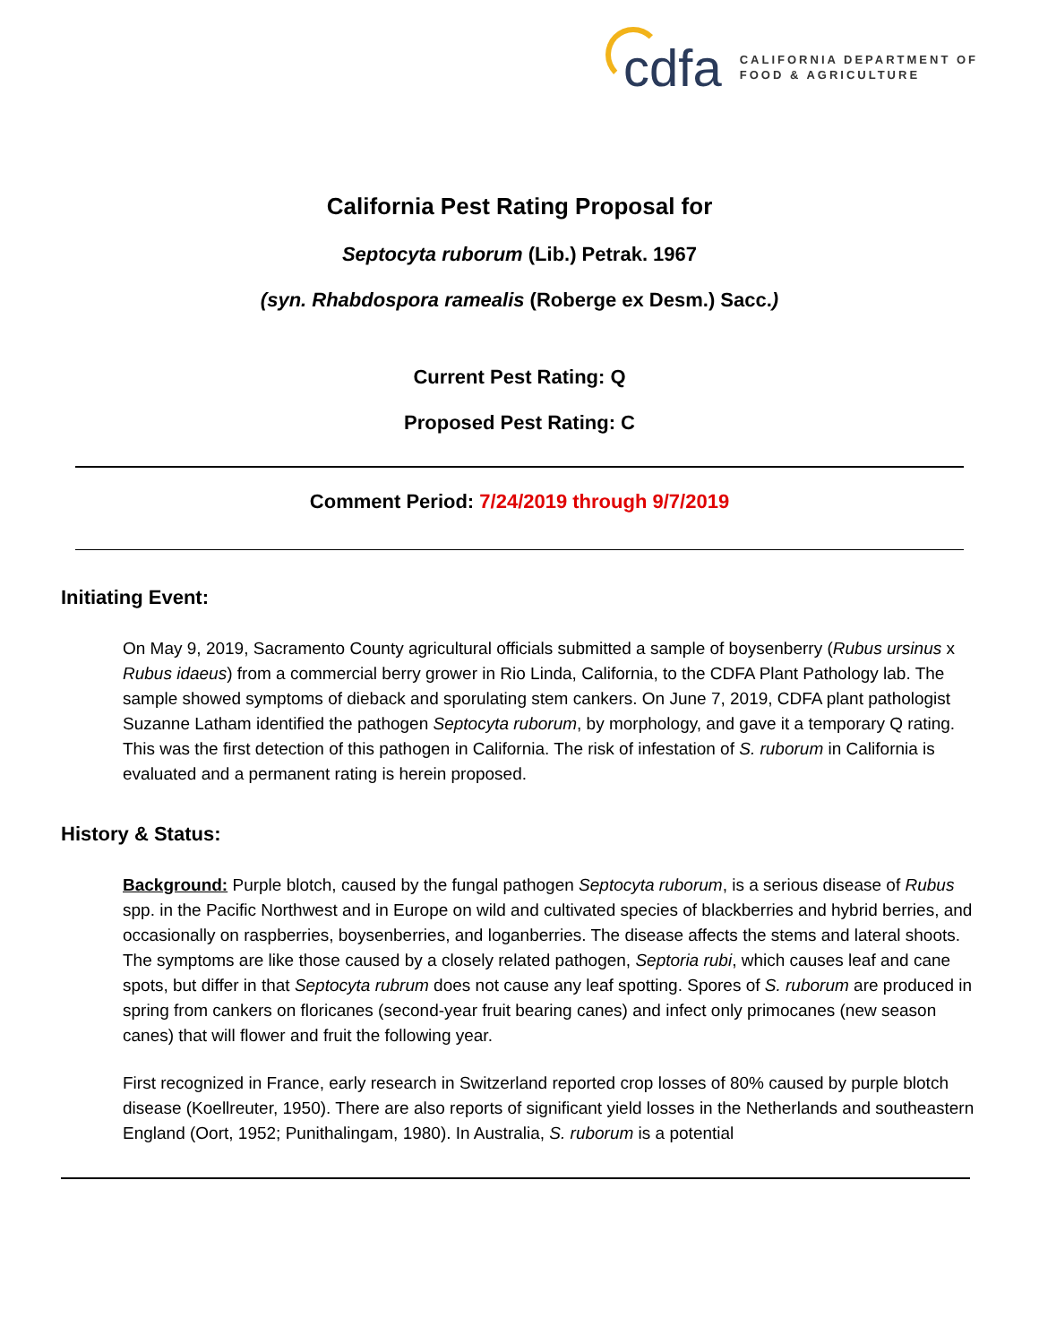cdfa
CALIFORNIA DEPARTMENT OF
FOOD & AGRICULTURE
California Pest Rating Proposal for
Septocyta ruborum (Lib.) Petrak. 1967
(syn. Rhabdospora ramealis (Roberge ex Desm.) Sacc.)
Current Pest Rating: Q
Proposed Pest Rating: C
Comment Period: 7/24/2019 through 9/7/2019
Initiating Event:
On May 9, 2019, Sacramento County agricultural officials submitted a sample of boysenberry (Rubus ursinus x Rubus idaeus) from a commercial berry grower in Rio Linda, California, to the CDFA Plant Pathology lab. The sample showed symptoms of dieback and sporulating stem cankers. On June 7, 2019, CDFA plant pathologist Suzanne Latham identified the pathogen Septocyta ruborum, by morphology, and gave it a temporary Q rating. This was the first detection of this pathogen in California. The risk of infestation of S. ruborum in California is evaluated and a permanent rating is herein proposed.
History & Status:
Background: Purple blotch, caused by the fungal pathogen Septocyta ruborum, is a serious disease of Rubus spp. in the Pacific Northwest and in Europe on wild and cultivated species of blackberries and hybrid berries, and occasionally on raspberries, boysenberries, and loganberries. The disease affects the stems and lateral shoots. The symptoms are like those caused by a closely related pathogen, Septoria rubi, which causes leaf and cane spots, but differ in that Septocyta rubrum does not cause any leaf spotting. Spores of S. ruborum are produced in spring from cankers on floricanes (second-year fruit bearing canes) and infect only primocanes (new season canes) that will flower and fruit the following year.
First recognized in France, early research in Switzerland reported crop losses of 80% caused by purple blotch disease (Koellreuter, 1950). There are also reports of significant yield losses in the Netherlands and southeastern England (Oort, 1952; Punithalingam, 1980). In Australia, S. ruborum is a potential